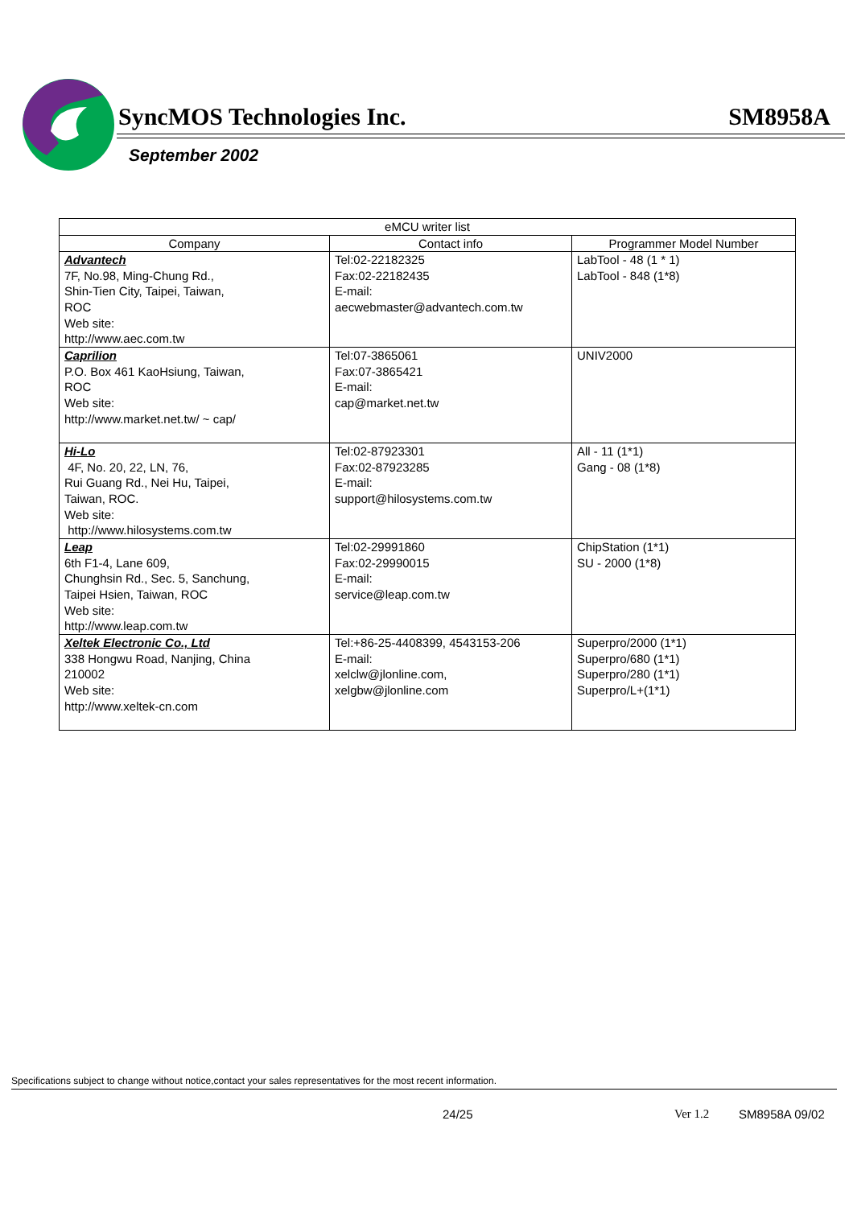SyncMOS Technologies Inc. SM8958A
September 2002
| eMCU writer list | | |
| --- | --- | --- |
| Company | Contact info | Programmer Model Number |
| Advantech 7F, No.98, Ming-Chung Rd., Shin-Tien City, Taipei, Taiwan, ROC Web site: http://www.aec.com.tw | Tel:02-22182325 Fax:02-22182435 E-mail: aecwebmaster@advantech.com.tw | LabTool - 48 (1 * 1) LabTool - 848 (1*8) |
| Caprilion P.O. Box 461 KaoHsiung, Taiwan, ROC Web site: http://www.market.net.tw/ ~ cap/ | Tel:07-3865061 Fax:07-3865421 E-mail: cap@market.net.tw | UNIV2000 |
| Hi-Lo 4F, No. 20, 22, LN, 76, Rui Guang Rd., Nei Hu, Taipei, Taiwan, ROC. Web site: http://www.hilosystems.com.tw | Tel:02-87923301 Fax:02-87923285 E-mail: support@hilosystems.com.tw | All - 11 (1*1) Gang - 08 (1*8) |
| Leap 6th F1-4, Lane 609, Chunghsin Rd., Sec. 5, Sanchung, Taipei Hsien, Taiwan, ROC Web site: http://www.leap.com.tw | Tel:02-29991860 Fax:02-29990015 E-mail: service@leap.com.tw | ChipStation (1*1) SU - 2000 (1*8) |
| Xeltek Electronic Co., Ltd 338 Hongwu Road, Nanjing, China 210002 Web site: http://www.xeltek-cn.com | Tel:+86-25-4408399, 4543153-206 E-mail: xelclw@jlonline.com, xelgbw@jlonline.com | Superpro/2000 (1*1) Superpro/680 (1*1) Superpro/280 (1*1) Superpro/L+(1*1) |
Specifications subject to change without notice,contact your sales representatives for the most recent information.
24/25 Ver 1.2 SM8958A 09/02